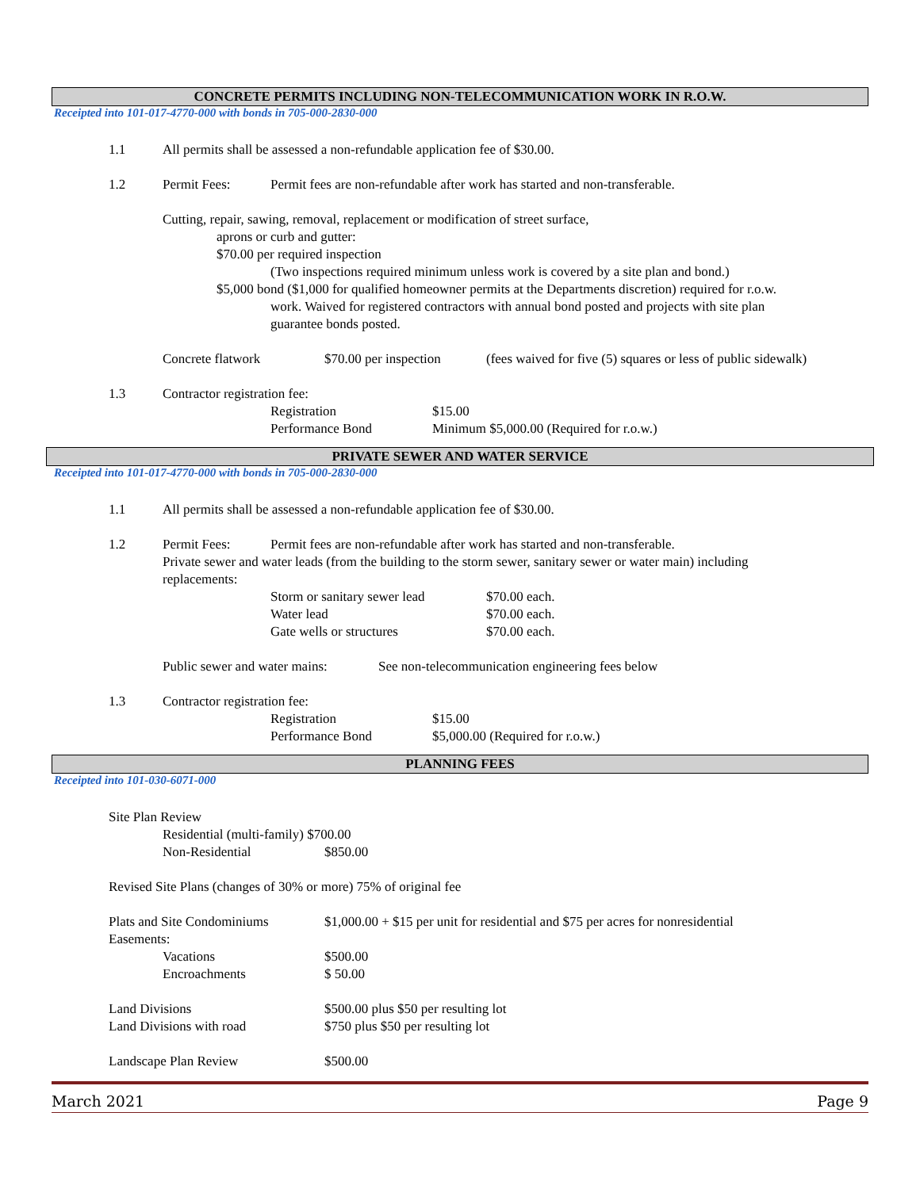CONCRETE PERMITS INCLUDING NON-TELECOMMUNICATION WORK IN R.O.W.
Receipted into 101-017-4770-000 with bonds in 705-000-2830-000
1.1 All permits shall be assessed a non-refundable application fee of $30.00.
1.2 Permit Fees: Permit fees are non-refundable after work has started and non-transferable.
Cutting, repair, sawing, removal, replacement or modification of street surface,
aprons or curb and gutter:
$70.00 per required inspection
(Two inspections required minimum unless work is covered by a site plan and bond.)
$5,000 bond ($1,000 for qualified homeowner permits at the Departments discretion) required for r.o.w.
work. Waived for registered contractors with annual bond posted and projects with site plan
guarantee bonds posted.
Concrete flatwork $70.00 per inspection (fees waived for five (5) squares or less of public sidewalk)
1.3 Contractor registration fee:
Registration $15.00
Performance Bond Minimum $5,000.00 (Required for r.o.w.)
PRIVATE SEWER AND WATER SERVICE
Receipted into 101-017-4770-000 with bonds in 705-000-2830-000
1.1 All permits shall be assessed a non-refundable application fee of $30.00.
1.2 Permit Fees: Permit fees are non-refundable after work has started and non-transferable.
Private sewer and water leads (from the building to the storm sewer, sanitary sewer or water main) including
replacements:
Storm or sanitary sewer lead $70.00 each.
Water lead $70.00 each.
Gate wells or structures $70.00 each.
Public sewer and water mains: See non-telecommunication engineering fees below
1.3 Contractor registration fee:
Registration $15.00
Performance Bond $5,000.00 (Required for r.o.w.)
PLANNING FEES
Receipted into 101-030-6071-000
Site Plan Review
Residential (multi-family) $700.00
Non-Residential $850.00
Revised Site Plans (changes of 30% or more) 75% of original fee
Plats and Site Condominiums $1,000.00 + $15 per unit for residential and $75 per acres for nonresidential
Easements:
Vacations $500.00
Encroachments $ 50.00
Land Divisions $500.00 plus $50 per resulting lot
Land Divisions with road $750 plus $50 per resulting lot
Landscape Plan Review $500.00
March 2021 Page 9